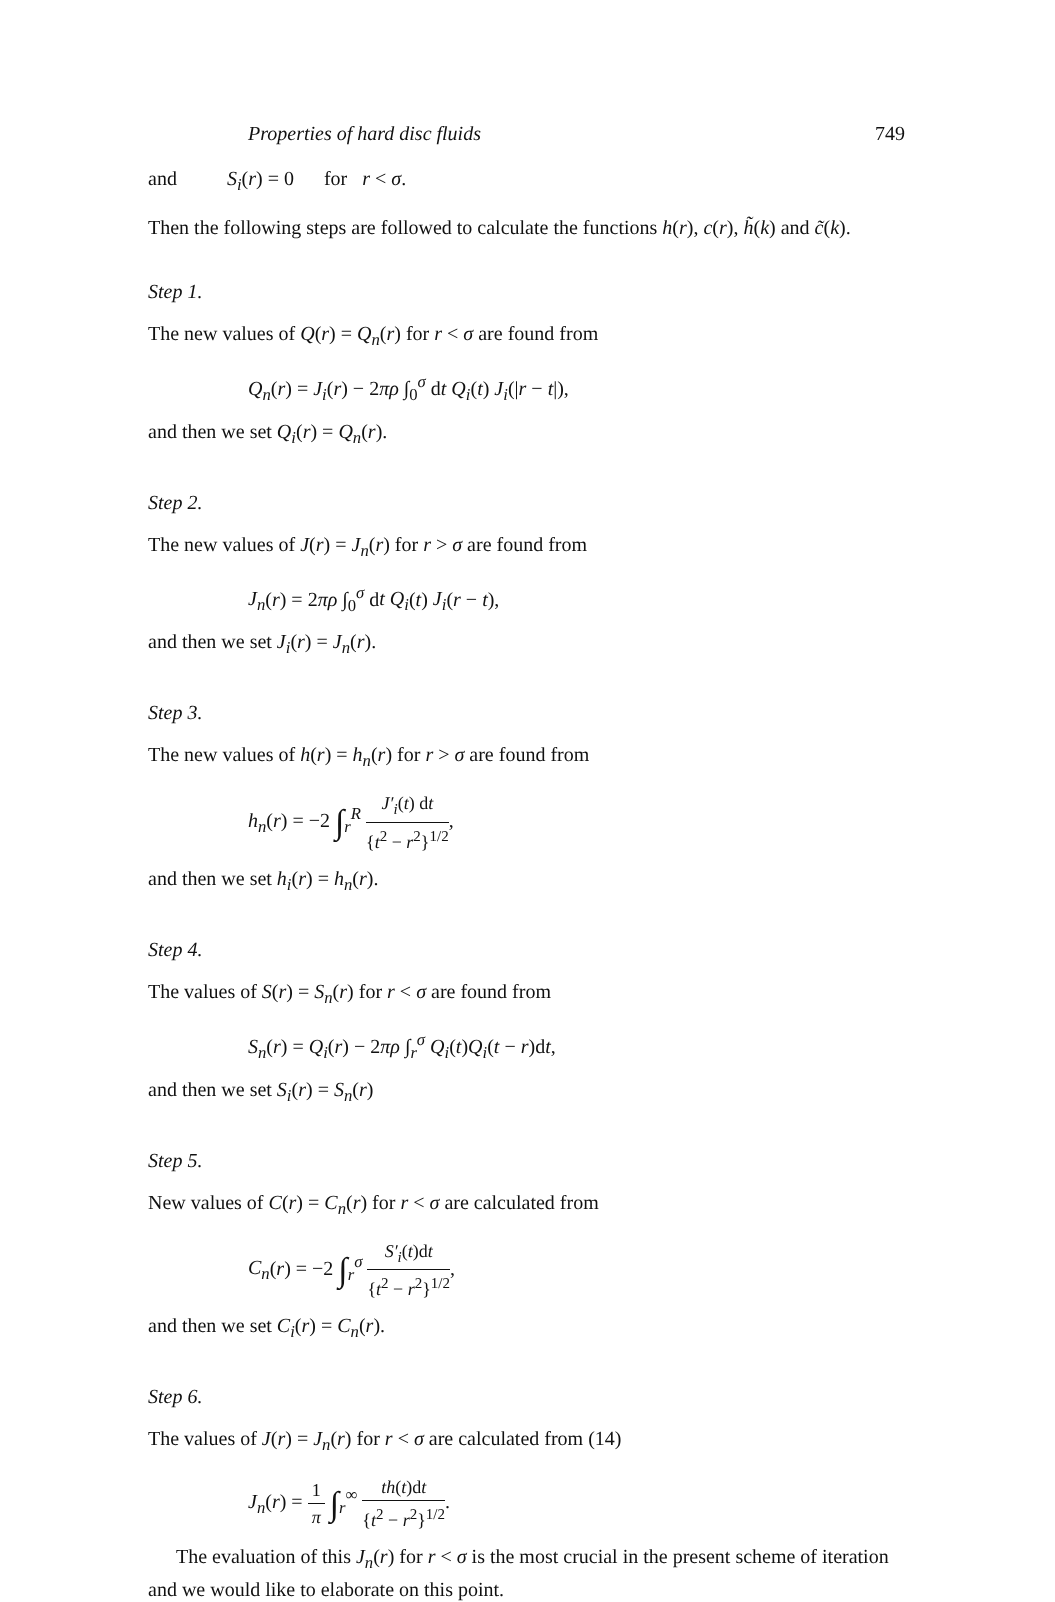Properties of hard disc fluids 749
and S<sub>i</sub>(r) = 0 for r < σ.
Then the following steps are followed to calculate the functions h(r), c(r), h̃(k) and c̃(k).
Step 1.
The new values of Q(r) = Q<sub>n</sub>(r) for r < σ are found from
Q<sub>n</sub>(r) = J<sub>i</sub>(r) − 2πρ ∫<sub>0</sub><sup>σ</sup> dt Q<sub>i</sub>(t) J<sub>i</sub>(|r − t|),
and then we set Q<sub>i</sub>(r) = Q<sub>n</sub>(r).
Step 2.
The new values of J(r) = J<sub>n</sub>(r) for r > σ are found from
J<sub>n</sub>(r) = 2πρ ∫<sub>0</sub><sup>σ</sup> dt Q<sub>i</sub>(t) J<sub>i</sub>(r − t),
and then we set J<sub>i</sub>(r) = J<sub>n</sub>(r).
Step 3.
The new values of h(r) = h<sub>n</sub>(r) for r > σ are found from
h<sub>n</sub>(r) = −2 ∫<sub>r</sub><sup>R</sup> J′<sub>i</sub>(t) dt {t<sup>2</sup> − r<sup>2</sup>}<sup>1/2</sup>,
and then we set h<sub>i</sub>(r) = h<sub>n</sub>(r).
Step 4.
The values of S(r) = S<sub>n</sub>(r) for r < σ are found from
S<sub>n</sub>(r) = Q<sub>i</sub>(r) − 2πρ ∫<sub>r</sub><sup>σ</sup> Q<sub>i</sub>(t)Q<sub>i</sub>(t − r)dt,
and then we set S<sub>i</sub>(r) = S<sub>n</sub>(r)
Step 5.
New values of C(r) = C<sub>n</sub>(r) for r < σ are calculated from
C<sub>n</sub>(r) = −2 ∫<sub>r</sub><sup>σ</sup> S′<sub>i</sub>(t)dt {t<sup>2</sup> − r<sup>2</sup>}<sup>1/2</sup>,
and then we set C<sub>i</sub>(r) = C<sub>n</sub>(r).
Step 6.
The values of J(r) = J<sub>n</sub>(r) for r < σ are calculated from (14)
J<sub>n</sub>(r) = 1 π ∫<sub>r</sub><sup>∞</sup> th(t)dt {t<sup>2</sup> − r<sup>2</sup>}<sup>1/2</sup>.
The evaluation of this J<sub>n</sub>(r) for r < σ is the most crucial in the present scheme of iteration and we would like to elaborate on this point.